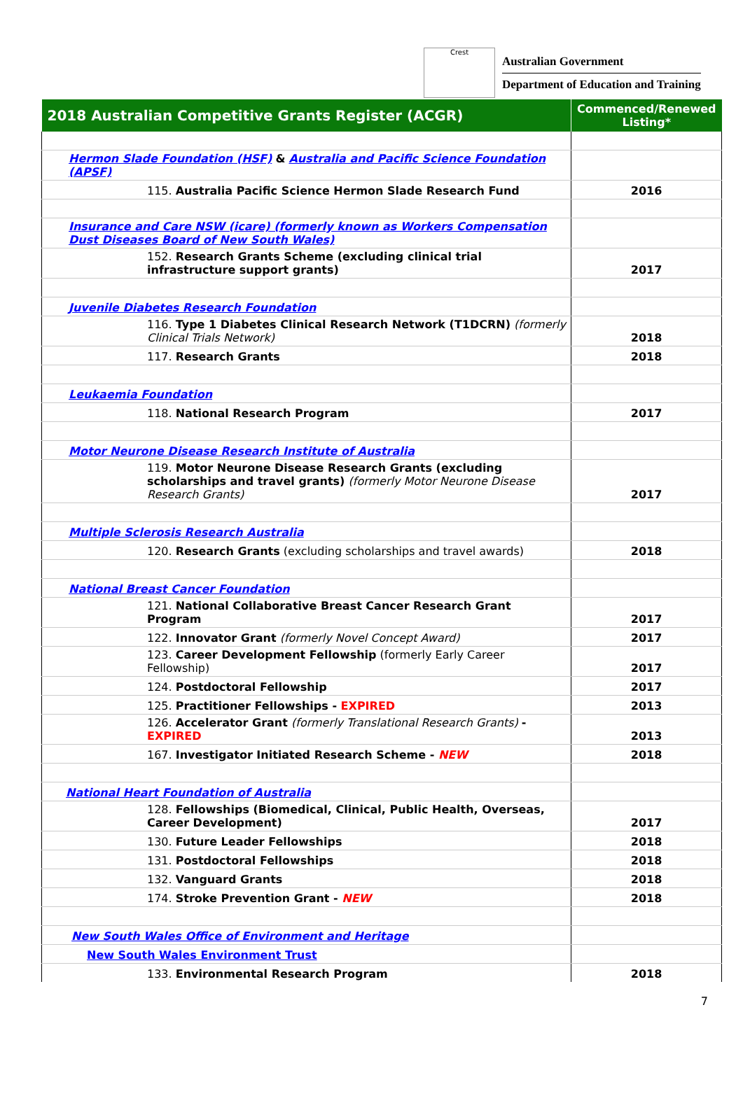Crest
Australian Government
Department of Education and Training
| 2018 Australian Competitive Grants Register (ACGR) | Commenced/Renewed Listing* |
| --- | --- |
| Hermon Slade Foundation (HSF) & Australia and Pacific Science Foundation (APSF) | |
| 115. Australia Pacific Science Hermon Slade Research Fund | 2016 |
| Insurance and Care NSW (icare) (formerly known as Workers Compensation Dust Diseases Board of New South Wales) | |
| 152. Research Grants Scheme (excluding clinical trial infrastructure support grants) | 2017 |
| Juvenile Diabetes Research Foundation | |
| 116. Type 1 Diabetes Clinical Research Network (T1DCRN) (formerly Clinical Trials Network) | 2018 |
| 117. Research Grants | 2018 |
| Leukaemia Foundation | |
| 118. National Research Program | 2017 |
| Motor Neurone Disease Research Institute of Australia | |
| 119. Motor Neurone Disease Research Grants (excluding scholarships and travel grants) (formerly Motor Neurone Disease Research Grants) | 2017 |
| Multiple Sclerosis Research Australia | |
| 120. Research Grants (excluding scholarships and travel awards) | 2018 |
| National Breast Cancer Foundation | |
| 121. National Collaborative Breast Cancer Research Grant Program | 2017 |
| 122. Innovator Grant (formerly Novel Concept Award) | 2017 |
| 123. Career Development Fellowship (formerly Early Career Fellowship) | 2017 |
| 124. Postdoctoral Fellowship | 2017 |
| 125. Practitioner Fellowships - EXPIRED | 2013 |
| 126. Accelerator Grant (formerly Translational Research Grants) - EXPIRED | 2013 |
| 167. Investigator Initiated Research Scheme - NEW | 2018 |
| National Heart Foundation of Australia | |
| 128. Fellowships (Biomedical, Clinical, Public Health, Overseas, Career Development) | 2017 |
| 130. Future Leader Fellowships | 2018 |
| 131. Postdoctoral Fellowships | 2018 |
| 132. Vanguard Grants | 2018 |
| 174. Stroke Prevention Grant - NEW | 2018 |
| New South Wales Office of Environment and Heritage | |
| New South Wales Environment Trust | |
| 133. Environmental Research Program | 2018 |
7